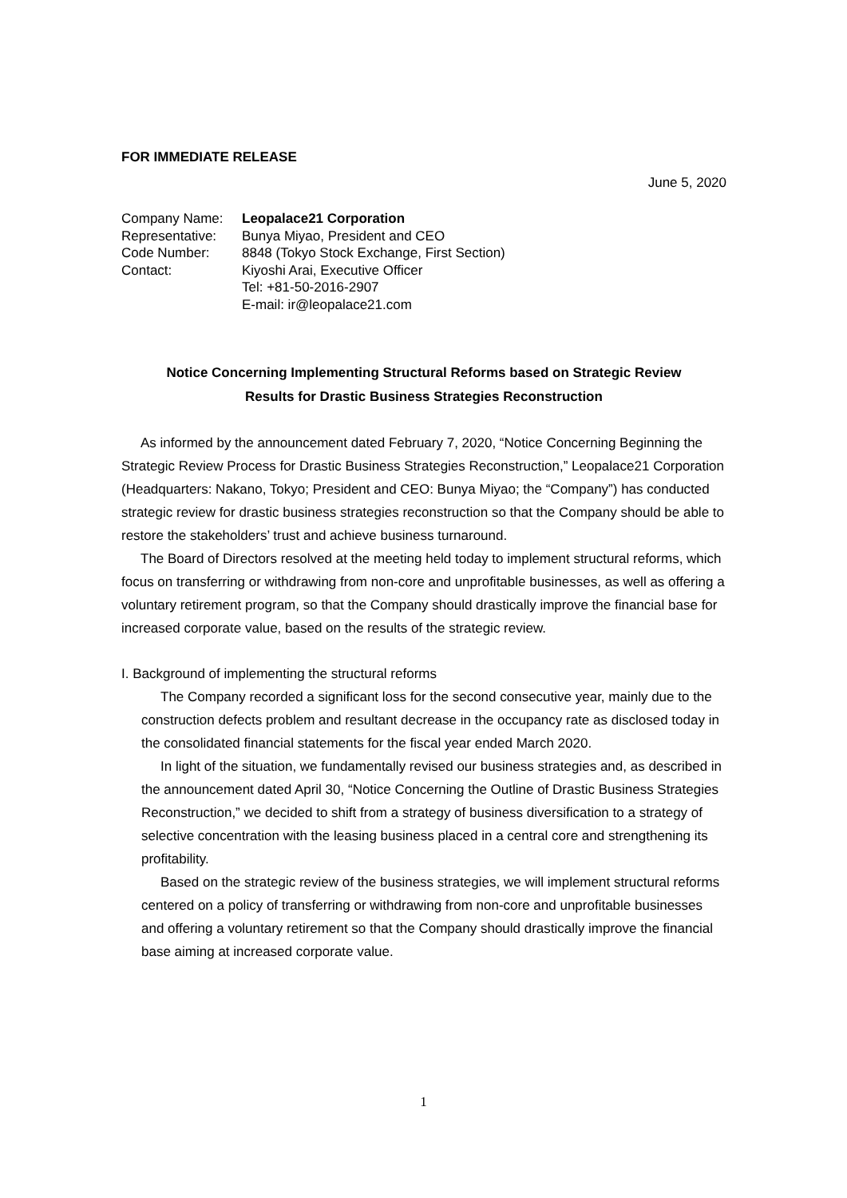FOR IMMEDIATE RELEASE
June 5, 2020
| Company Name: | Leopalace21 Corporation |
| Representative: | Bunya Miyao, President and CEO |
| Code Number: | 8848 (Tokyo Stock Exchange, First Section) |
| Contact: | Kiyoshi Arai, Executive Officer |
| | Tel: +81-50-2016-2907 |
| | E-mail: ir@leopalace21.com |
Notice Concerning Implementing Structural Reforms based on Strategic Review
Results for Drastic Business Strategies Reconstruction
As informed by the announcement dated February 7, 2020, “Notice Concerning Beginning the Strategic Review Process for Drastic Business Strategies Reconstruction,” Leopalace21 Corporation (Headquarters: Nakano, Tokyo; President and CEO: Bunya Miyao; the “Company”) has conducted strategic review for drastic business strategies reconstruction so that the Company should be able to restore the stakeholders’ trust and achieve business turnaround.
The Board of Directors resolved at the meeting held today to implement structural reforms, which focus on transferring or withdrawing from non-core and unprofitable businesses, as well as offering a voluntary retirement program, so that the Company should drastically improve the financial base for increased corporate value, based on the results of the strategic review.
I. Background of implementing the structural reforms
The Company recorded a significant loss for the second consecutive year, mainly due to the construction defects problem and resultant decrease in the occupancy rate as disclosed today in the consolidated financial statements for the fiscal year ended March 2020.
In light of the situation, we fundamentally revised our business strategies and, as described in the announcement dated April 30, “Notice Concerning the Outline of Drastic Business Strategies Reconstruction,” we decided to shift from a strategy of business diversification to a strategy of selective concentration with the leasing business placed in a central core and strengthening its profitability.
Based on the strategic review of the business strategies, we will implement structural reforms centered on a policy of transferring or withdrawing from non-core and unprofitable businesses and offering a voluntary retirement so that the Company should drastically improve the financial base aiming at increased corporate value.
1